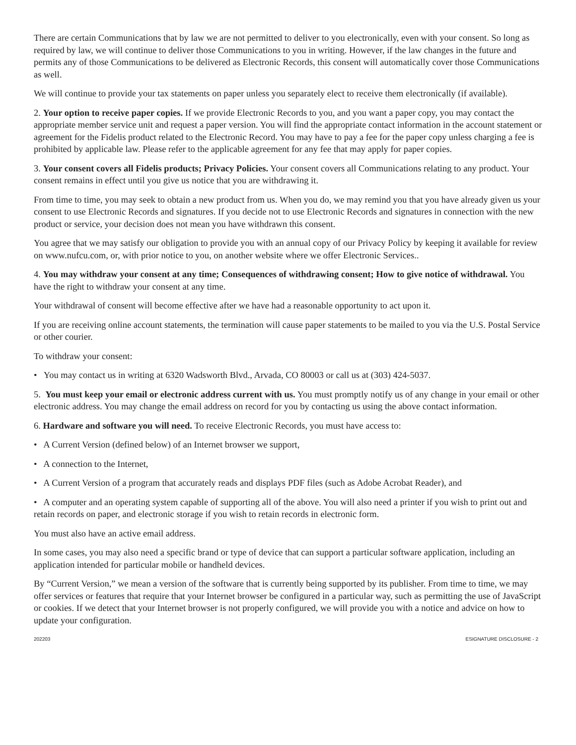There are certain Communications that by law we are not permitted to deliver to you electronically, even with your consent. So long as required by law, we will continue to deliver those Communications to you in writing. However, if the law changes in the future and permits any of those Communications to be delivered as Electronic Records, this consent will automatically cover those Communications as well.
We will continue to provide your tax statements on paper unless you separately elect to receive them electronically (if available).
2. Your option to receive paper copies. If we provide Electronic Records to you, and you want a paper copy, you may contact the appropriate member service unit and request a paper version. You will find the appropriate contact information in the account statement or agreement for the Fidelis product related to the Electronic Record. You may have to pay a fee for the paper copy unless charging a fee is prohibited by applicable law. Please refer to the applicable agreement for any fee that may apply for paper copies.
3. Your consent covers all Fidelis products; Privacy Policies. Your consent covers all Communications relating to any product. Your consent remains in effect until you give us notice that you are withdrawing it.
From time to time, you may seek to obtain a new product from us. When you do, we may remind you that you have already given us your consent to use Electronic Records and signatures. If you decide not to use Electronic Records and signatures in connection with the new product or service, your decision does not mean you have withdrawn this consent.
You agree that we may satisfy our obligation to provide you with an annual copy of our Privacy Policy by keeping it available for review on www.nufcu.com, or, with prior notice to you, on another website where we offer Electronic Services..
4. You may withdraw your consent at any time; Consequences of withdrawing consent; How to give notice of withdrawal. You have the right to withdraw your consent at any time.
Your withdrawal of consent will become effective after we have had a reasonable opportunity to act upon it.
If you are receiving online account statements, the termination will cause paper statements to be mailed to you via the U.S. Postal Service or other courier.
To withdraw your consent:
• You may contact us in writing at 6320 Wadsworth Blvd., Arvada, CO 80003 or call us at (303) 424-5037.
5. You must keep your email or electronic address current with us. You must promptly notify us of any change in your email or other electronic address. You may change the email address on record for you by contacting us using the above contact information.
6. Hardware and software you will need. To receive Electronic Records, you must have access to:
• A Current Version (defined below) of an Internet browser we support,
• A connection to the Internet,
• A Current Version of a program that accurately reads and displays PDF files (such as Adobe Acrobat Reader), and
• A computer and an operating system capable of supporting all of the above. You will also need a printer if you wish to print out and retain records on paper, and electronic storage if you wish to retain records in electronic form.
You must also have an active email address.
In some cases, you may also need a specific brand or type of device that can support a particular software application, including an application intended for particular mobile or handheld devices.
By “Current Version,” we mean a version of the software that is currently being supported by its publisher. From time to time, we may offer services or features that require that your Internet browser be configured in a particular way, such as permitting the use of JavaScript or cookies. If we detect that your Internet browser is not properly configured, we will provide you with a notice and advice on how to update your configuration.
202203 ESIGNATURE DISCLOSURE - 2